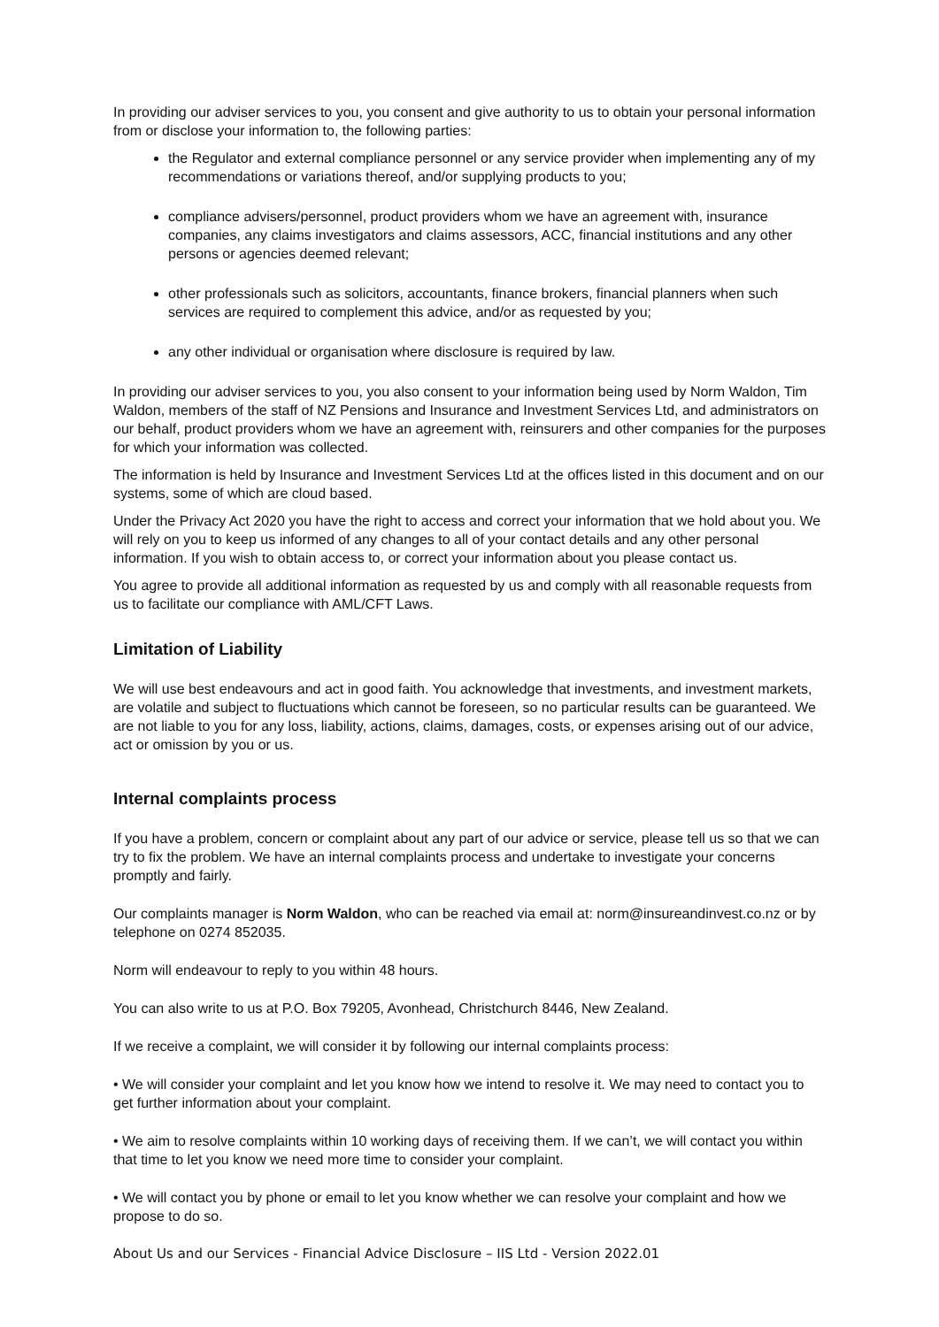In providing our adviser services to you, you consent and give authority to us to obtain your personal information from or disclose your information to, the following parties:
the Regulator and external compliance personnel or any service provider when implementing any of my recommendations or variations thereof, and/or supplying products to you;
compliance advisers/personnel, product providers whom we have an agreement with, insurance companies, any claims investigators and claims assessors, ACC, financial institutions and any other persons or agencies deemed relevant;
other professionals such as solicitors, accountants, finance brokers, financial planners when such services are required to complement this advice, and/or as requested by you;
any other individual or organisation where disclosure is required by law.
In providing our adviser services to you, you also consent to your information being used by Norm Waldon, Tim Waldon, members of the staff of NZ Pensions and Insurance and Investment Services Ltd, and administrators on our behalf, product providers whom we have an agreement with, reinsurers and other companies for the purposes for which your information was collected.
The information is held by Insurance and Investment Services Ltd at the offices listed in this document and on our systems, some of which are cloud based.
Under the Privacy Act 2020 you have the right to access and correct your information that we hold about you. We will rely on you to keep us informed of any changes to all of your contact details and any other personal information. If you wish to obtain access to, or correct your information about you please contact us.
You agree to provide all additional information as requested by us and comply with all reasonable requests from us to facilitate our compliance with AML/CFT Laws.
Limitation of Liability
We will use best endeavours and act in good faith. You acknowledge that investments, and investment markets, are volatile and subject to fluctuations which cannot be foreseen, so no particular results can be guaranteed. We are not liable to you for any loss, liability, actions, claims, damages, costs, or expenses arising out of our advice, act or omission by you or us.
Internal complaints process
If you have a problem, concern or complaint about any part of our advice or service, please tell us so that we can try to fix the problem. We have an internal complaints process and undertake to investigate your concerns promptly and fairly.
Our complaints manager is Norm Waldon, who can be reached via email at: norm@insureandinvest.co.nz or by telephone on 0274 852035.
Norm will endeavour to reply to you within 48 hours.
You can also write to us at P.O. Box 79205, Avonhead, Christchurch 8446, New Zealand.
If we receive a complaint, we will consider it by following our internal complaints process:
• We will consider your complaint and let you know how we intend to resolve it. We may need to contact you to get further information about your complaint.
• We aim to resolve complaints within 10 working days of receiving them. If we can’t, we will contact you within that time to let you know we need more time to consider your complaint.
• We will contact you by phone or email to let you know whether we can resolve your complaint and how we propose to do so.
About Us and our Services - Financial Advice Disclosure – IIS Ltd - Version 2022.01